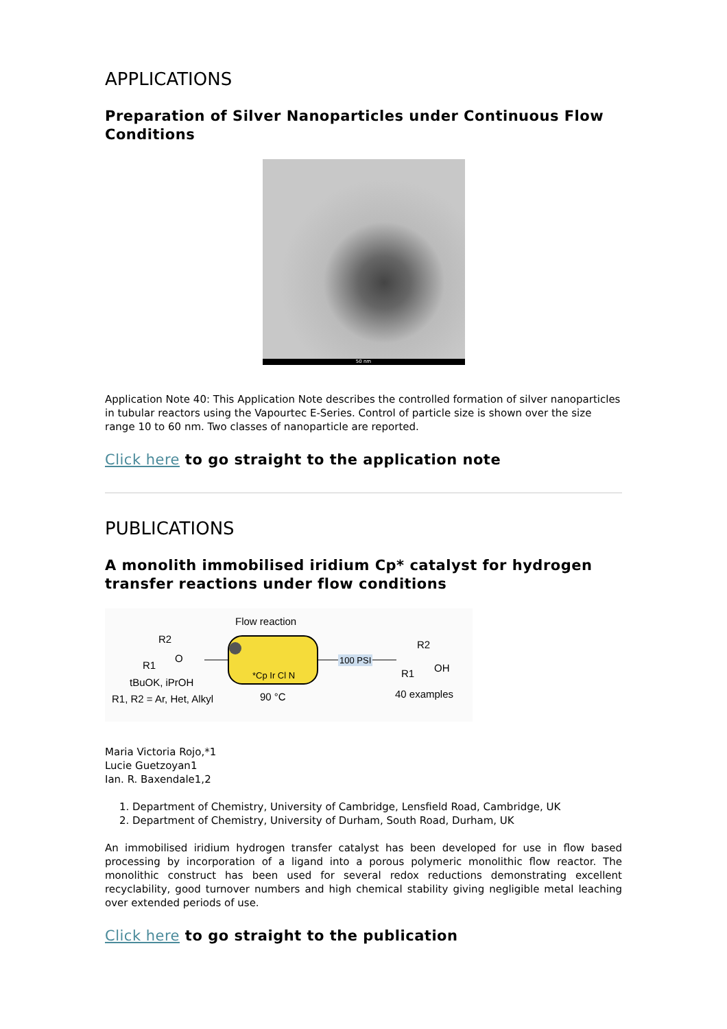APPLICATIONS
Preparation of Silver Nanoparticles under Continuous Flow Conditions
50 nm
Application Note 40: This Application Note describes the controlled formation of silver nanoparticles in tubular reactors using the Vapourtec E-Series. Control of particle size is shown over the size range 10 to 60 nm. Two classes of nanoparticle are reported.
Click here to go straight to the application note
PUBLICATIONS
A monolith immobilised iridium Cp* catalyst for hydrogen transfer reactions under flow conditions
Flow reaction
R2
R1
O
tBuOK, iPrOH
R1, R2 = Ar, Het, Alkyl
*Cp Ir Cl N
100 PSI
R2
R1
OH
90 °C
40 examples
Maria Victoria Rojo,*1
Lucie Guetzoyan1
Ian. R. Baxendale1,2
1. Department of Chemistry, University of Cambridge, Lensfield Road, Cambridge, UK
2. Department of Chemistry, University of Durham, South Road, Durham, UK
An immobilised iridium hydrogen transfer catalyst has been developed for use in flow based processing by incorporation of a ligand into a porous polymeric monolithic flow reactor. The monolithic construct has been used for several redox reductions demonstrating excellent recyclability, good turnover numbers and high chemical stability giving negligible metal leaching over extended periods of use.
Click here to go straight to the publication